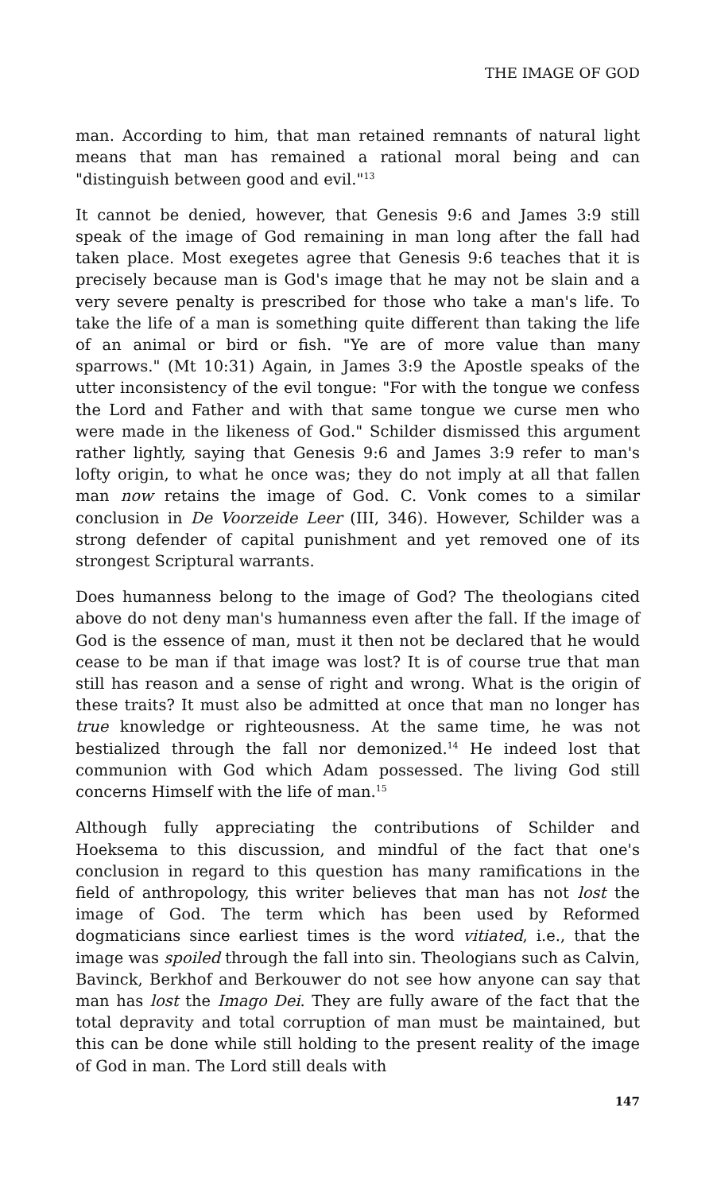THE IMAGE OF GOD
man. According to him, that man retained remnants of natural light means that man has remained a rational moral being and can "distinguish between good and evil."<sup>13</sup>
It cannot be denied, however, that Genesis 9:6 and James 3:9 still speak of the image of God remaining in man long after the fall had taken place. Most exegetes agree that Genesis 9:6 teaches that it is precisely because man is God's image that he may not be slain and a very severe penalty is prescribed for those who take a man's life. To take the life of a man is something quite different than taking the life of an animal or bird or fish. "Ye are of more value than many sparrows." (Mt 10:31) Again, in James 3:9 the Apostle speaks of the utter inconsistency of the evil tongue: "For with the tongue we confess the Lord and Father and with that same tongue we curse men who were made in the likeness of God." Schilder dismissed this argument rather lightly, saying that Genesis 9:6 and James 3:9 refer to man's lofty origin, to what he once was; they do not imply at all that fallen man now retains the image of God. C. Vonk comes to a similar conclusion in De Voorzeide Leer (III, 346). However, Schilder was a strong defender of capital punishment and yet removed one of its strongest Scriptural warrants.
Does humanness belong to the image of God? The theologians cited above do not deny man's humanness even after the fall. If the image of God is the essence of man, must it then not be declared that he would cease to be man if that image was lost? It is of course true that man still has reason and a sense of right and wrong. What is the origin of these traits? It must also be admitted at once that man no longer has true knowledge or righteousness. At the same time, he was not bestialized through the fall nor demonized.<sup>14</sup> He indeed lost that communion with God which Adam possessed. The living God still concerns Himself with the life of man.<sup>15</sup>
Although fully appreciating the contributions of Schilder and Hoeksema to this discussion, and mindful of the fact that one's conclusion in regard to this question has many ramifications in the field of anthropology, this writer believes that man has not lost the image of God. The term which has been used by Reformed dogmaticians since earliest times is the word vitiated, i.e., that the image was spoiled through the fall into sin. Theologians such as Calvin, Bavinck, Berkhof and Berkouwer do not see how anyone can say that man has lost the Imago Dei. They are fully aware of the fact that the total depravity and total corruption of man must be maintained, but this can be done while still holding to the present reality of the image of God in man. The Lord still deals with
147